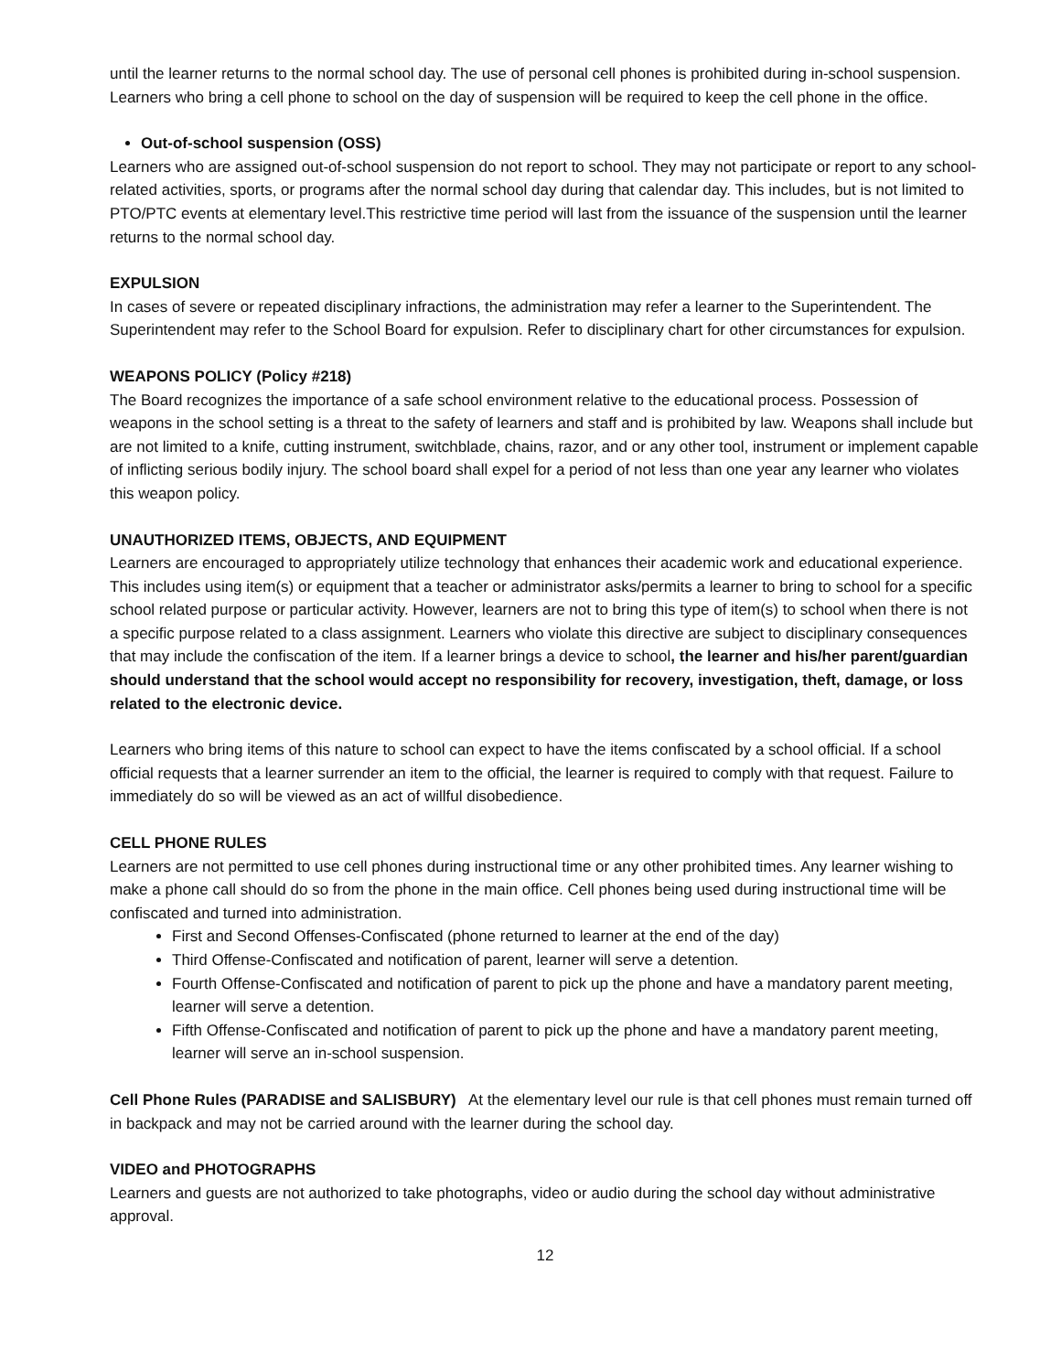until the learner returns to the normal school day. The use of personal cell phones is prohibited during in-school suspension. Learners who bring a cell phone to school on the day of suspension will be required to keep the cell phone in the office.
Out-of-school suspension (OSS)
Learners who are assigned out-of-school suspension do not report to school. They may not participate or report to any school-related activities, sports, or programs after the normal school day during that calendar day. This includes, but is not limited to PTO/PTC events at elementary level.This restrictive time period will last from the issuance of the suspension until the learner returns to the normal school day.
EXPULSION
In cases of severe or repeated disciplinary infractions, the administration may refer a learner to the Superintendent. The Superintendent may refer to the School Board for expulsion. Refer to disciplinary chart for other circumstances for expulsion.
WEAPONS POLICY (Policy #218)
The Board recognizes the importance of a safe school environment relative to the educational process. Possession of weapons in the school setting is a threat to the safety of learners and staff and is prohibited by law. Weapons shall include but are not limited to a knife, cutting instrument, switchblade, chains, razor, and or any other tool, instrument or implement capable of inflicting serious bodily injury. The school board shall expel for a period of not less than one year any learner who violates this weapon policy.
UNAUTHORIZED ITEMS, OBJECTS, AND EQUIPMENT
Learners are encouraged to appropriately utilize technology that enhances their academic work and educational experience. This includes using item(s) or equipment that a teacher or administrator asks/permits a learner to bring to school for a specific school related purpose or particular activity. However, learners are not to bring this type of item(s) to school when there is not a specific purpose related to a class assignment. Learners who violate this directive are subject to disciplinary consequences that may include the confiscation of the item. If a learner brings a device to school, the learner and his/her parent/guardian should understand that the school would accept no responsibility for recovery, investigation, theft, damage, or loss related to the electronic device.
Learners who bring items of this nature to school can expect to have the items confiscated by a school official. If a school official requests that a learner surrender an item to the official, the learner is required to comply with that request. Failure to immediately do so will be viewed as an act of willful disobedience.
CELL PHONE RULES
Learners are not permitted to use cell phones during instructional time or any other prohibited times. Any learner wishing to make a phone call should do so from the phone in the main office. Cell phones being used during instructional time will be confiscated and turned into administration.
First and Second Offenses-Confiscated (phone returned to learner at the end of the day)
Third Offense-Confiscated and notification of parent, learner will serve a detention.
Fourth Offense-Confiscated and notification of parent to pick up the phone and have a mandatory parent meeting, learner will serve a detention.
Fifth Offense-Confiscated and notification of parent to pick up the phone and have a mandatory parent meeting, learner will serve an in-school suspension.
Cell Phone Rules (PARADISE and SALISBURY) At the elementary level our rule is that cell phones must remain turned off in backpack and may not be carried around with the learner during the school day.
VIDEO and PHOTOGRAPHS
Learners and guests are not authorized to take photographs, video or audio during the school day without administrative approval.
12